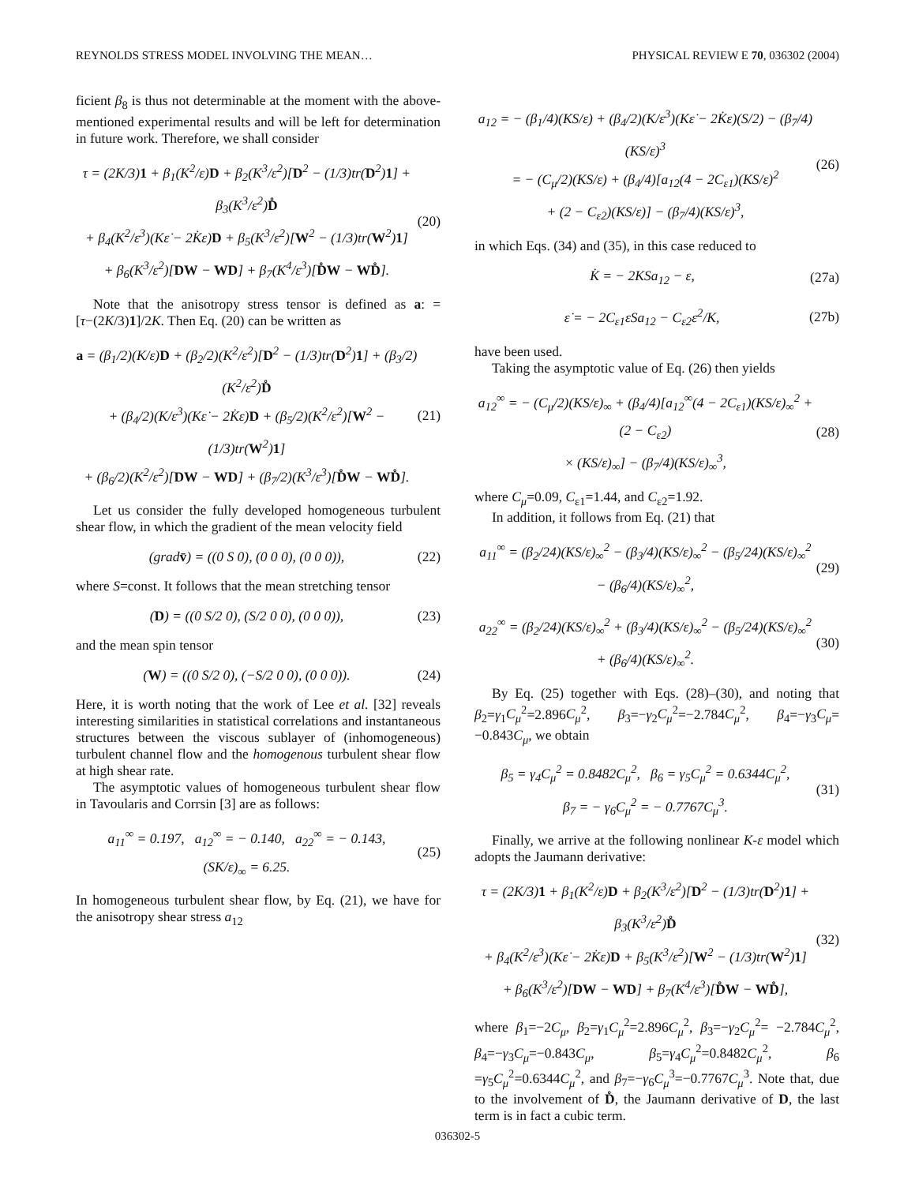REYNOLDS STRESS MODEL INVOLVING THE MEAN… PHYSICAL REVIEW E 70, 036302 (2004)
ficient β<sub>8</sub> is thus not determinable at the moment with the above-mentioned experimental results and will be left for determination in future work. Therefore, we shall consider
τ = (2K/3)1 + β<sub>1</sub>(K<sup>2</sup>/ε)D + β<sub>2</sub>(K<sup>3</sup>/ε<sup>2</sup>)[D<sup>2</sup> − (1/3)tr(D<sup>2</sup>)1] + β<sub>3</sub>(K<sup>3</sup>/ε<sup>2</sup>)D̊
+ β<sub>4</sub>(K<sup>2</sup>/ε<sup>3</sup>)(Kε̇ − 2K̇ε)D + β<sub>5</sub>(K<sup>3</sup>/ε<sup>2</sup>)[W<sup>2</sup> − (1/3)tr(W<sup>2</sup>)1]
+ β<sub>6</sub>(K<sup>3</sup>/ε<sup>2</sup>)[DW − WD] + β<sub>7</sub>(K<sup>4</sup>/ε<sup>3</sup>)[D̊W − WD̊].
(20)
Note that the anisotropy stress tensor is defined as a: =[τ−(2K/3)1]/2K. Then Eq. (20) can be written as
a = (β<sub>1</sub>/2)(K/ε)D + (β<sub>2</sub>/2)(K<sup>2</sup>/ε<sup>2</sup>)[D<sup>2</sup> − (1/3)tr(D<sup>2</sup>)1] + (β<sub>3</sub>/2)(K<sup>2</sup>/ε<sup>2</sup>)D̊
+ (β<sub>4</sub>/2)(K/ε<sup>3</sup>)(Kε̇ − 2K̇ε)D + (β<sub>5</sub>/2)(K<sup>2</sup>/ε<sup>2</sup>)[W<sup>2</sup> − (1/3)tr(W<sup>2</sup>)1]
+ (β<sub>6</sub>/2)(K<sup>2</sup>/ε<sup>2</sup>)[DW − WD] + (β<sub>7</sub>/2)(K<sup>3</sup>/ε<sup>3</sup>)[D̊W − WD̊].
(21)
Let us consider the fully developed homogeneous turbulent shear flow, in which the gradient of the mean velocity field
(gradv̄) = ((0 S 0), (0 0 0), (0 0 0)),
(22)
where S=const. It follows that the mean stretching tensor
(D) = ((0 S/2 0), (S/2 0 0), (0 0 0)),
(23)
and the mean spin tensor
(W) = ((0 S/2 0), (−S/2 0 0), (0 0 0)).
(24)
Here, it is worth noting that the work of Lee et al. [32] reveals interesting similarities in statistical correlations and instantaneous structures between the viscous sublayer of (inhomogeneous) turbulent channel flow and the homogenous turbulent shear flow at high shear rate.
The asymptotic values of homogeneous turbulent shear flow in Tavoularis and Corrsin [3] are as follows:
a<sub>11</sub><sup>∞</sup> = 0.197, a<sub>12</sub><sup>∞</sup> = − 0.140, a<sub>22</sub><sup>∞</sup> = − 0.143,
(SK/ε)<sub>∞</sub> = 6.25.
(25)
In homogeneous turbulent shear flow, by Eq. (21), we have for the anisotropy shear stress a<sub>12</sub>
a<sub>12</sub> = − (β<sub>1</sub>/4)(KS/ε) + (β<sub>4</sub>/2)(K/ε<sup>3</sup>)(Kε̇ − 2K̇ε)(S/2) − (β<sub>7</sub>/4)(KS/ε)<sup>3</sup>
= − (C<sub>μ</sub>/2)(KS/ε) + (β<sub>4</sub>/4)[a<sub>12</sub>(4 − 2C<sub>ε1</sub>)(KS/ε)<sup>2</sup>
+ (2 − C<sub>ε2</sub>)(KS/ε)] − (β<sub>7</sub>/4)(KS/ε)<sup>3</sup>,
(26)
in which Eqs. (34) and (35), in this case reduced to
K̇ = − 2KSa<sub>12</sub> − ε,
(27a)
ε̇ = − 2C<sub>ε1</sub>εSa<sub>12</sub> − C<sub>ε2</sub>ε<sup>2</sup>/K,
(27b)
have been used.
Taking the asymptotic value of Eq. (26) then yields
a<sub>12</sub><sup>∞</sup> = − (C<sub>μ</sub>/2)(KS/ε)<sub>∞</sub> + (β<sub>4</sub>/4)[a<sub>12</sub><sup>∞</sup>(4 − 2C<sub>ε1</sub>)(KS/ε)<sub>∞</sub><sup>2</sup> + (2 − C<sub>ε2</sub>)
× (KS/ε)<sub>∞</sub>] − (β<sub>7</sub>/4)(KS/ε)<sub>∞</sub><sup>3</sup>,
(28)
where C<sub>μ</sub>=0.09, C<sub>ε1</sub>=1.44, and C<sub>ε2</sub>=1.92.
In addition, it follows from Eq. (21) that
a<sub>11</sub><sup>∞</sup> = (β<sub>2</sub>/24)(KS/ε)<sub>∞</sub><sup>2</sup> − (β<sub>3</sub>/4)(KS/ε)<sub>∞</sub><sup>2</sup> − (β<sub>5</sub>/24)(KS/ε)<sub>∞</sub><sup>2</sup> − (β<sub>6</sub>/4)(KS/ε)<sub>∞</sub><sup>2</sup>,
(29)
a<sub>22</sub><sup>∞</sup> = (β<sub>2</sub>/24)(KS/ε)<sub>∞</sub><sup>2</sup> + (β<sub>3</sub>/4)(KS/ε)<sub>∞</sub><sup>2</sup> − (β<sub>5</sub>/24)(KS/ε)<sub>∞</sub><sup>2</sup> + (β<sub>6</sub>/4)(KS/ε)<sub>∞</sub><sup>2</sup>.
(30)
By Eq. (25) together with Eqs. (28)–(30), and noting that β<sub>2</sub>=γ<sub>1</sub>C<sub>μ</sub><sup>2</sup>=2.896C<sub>μ</sub><sup>2</sup>, β<sub>3</sub>=−γ<sub>2</sub>C<sub>μ</sub><sup>2</sup>=−2.784C<sub>μ</sub><sup>2</sup>, β<sub>4</sub>=−γ<sub>3</sub>C<sub>μ</sub>= −0.843C<sub>μ</sub>, we obtain
β<sub>5</sub> = γ<sub>4</sub>C<sub>μ</sub><sup>2</sup> = 0.8482C<sub>μ</sub><sup>2</sup>, β<sub>6</sub> = γ<sub>5</sub>C<sub>μ</sub><sup>2</sup> = 0.6344C<sub>μ</sub><sup>2</sup>,
β<sub>7</sub> = − γ<sub>6</sub>C<sub>μ</sub><sup>2</sup> = − 0.7767C<sub>μ</sub><sup>3</sup>.
(31)
Finally, we arrive at the following nonlinear K-ε model which adopts the Jaumann derivative:
τ = (2K/3)1 + β<sub>1</sub>(K<sup>2</sup>/ε)D + β<sub>2</sub>(K<sup>3</sup>/ε<sup>2</sup>)[D<sup>2</sup> − (1/3)tr(D<sup>2</sup>)1] + β<sub>3</sub>(K<sup>3</sup>/ε<sup>2</sup>)D̊
+ β<sub>4</sub>(K<sup>2</sup>/ε<sup>3</sup>)(Kε̇ − 2K̇ε)D + β<sub>5</sub>(K<sup>3</sup>/ε<sup>2</sup>)[W<sup>2</sup> − (1/3)tr(W<sup>2</sup>)1]
+ β<sub>6</sub>(K<sup>3</sup>/ε<sup>2</sup>)[DW − WD] + β<sub>7</sub>(K<sup>4</sup>/ε<sup>3</sup>)[D̊W − WD̊],
(32)
where β<sub>1</sub>=−2C<sub>μ</sub>, β<sub>2</sub>=γ<sub>1</sub>C<sub>μ</sub><sup>2</sup>=2.896C<sub>μ</sub><sup>2</sup>, β<sub>3</sub>=−γ<sub>2</sub>C<sub>μ</sub><sup>2</sup>= −2.784C<sub>μ</sub><sup>2</sup>, β<sub>4</sub>=−γ<sub>3</sub>C<sub>μ</sub>=−0.843C<sub>μ</sub>, β<sub>5</sub>=γ<sub>4</sub>C<sub>μ</sub><sup>2</sup>=0.8482C<sub>μ</sub><sup>2</sup>, β<sub>6</sub> =γ<sub>5</sub>C<sub>μ</sub><sup>2</sup>=0.6344C<sub>μ</sub><sup>2</sup>, and β<sub>7</sub>=−γ<sub>6</sub>C<sub>μ</sub><sup>3</sup>=−0.7767C<sub>μ</sub><sup>3</sup>. Note that, due to the involvement of D̊, the Jaumann derivative of D, the last term is in fact a cubic term.
036302-5